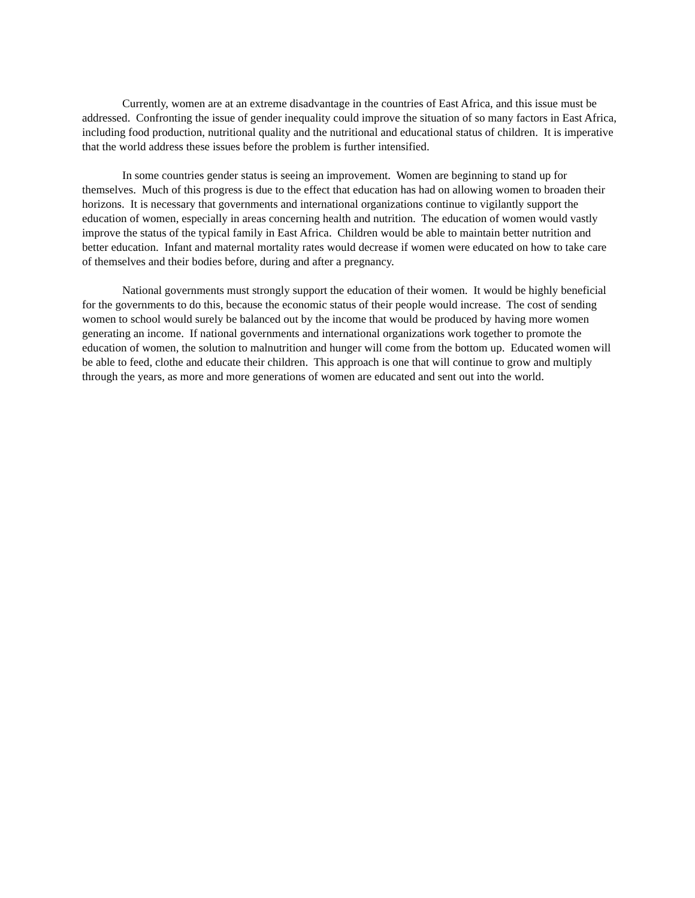Currently, women are at an extreme disadvantage in the countries of East Africa, and this issue must be addressed. Confronting the issue of gender inequality could improve the situation of so many factors in East Africa, including food production, nutritional quality and the nutritional and educational status of children. It is imperative that the world address these issues before the problem is further intensified.
In some countries gender status is seeing an improvement. Women are beginning to stand up for themselves. Much of this progress is due to the effect that education has had on allowing women to broaden their horizons. It is necessary that governments and international organizations continue to vigilantly support the education of women, especially in areas concerning health and nutrition. The education of women would vastly improve the status of the typical family in East Africa. Children would be able to maintain better nutrition and better education. Infant and maternal mortality rates would decrease if women were educated on how to take care of themselves and their bodies before, during and after a pregnancy.
National governments must strongly support the education of their women. It would be highly beneficial for the governments to do this, because the economic status of their people would increase. The cost of sending women to school would surely be balanced out by the income that would be produced by having more women generating an income. If national governments and international organizations work together to promote the education of women, the solution to malnutrition and hunger will come from the bottom up. Educated women will be able to feed, clothe and educate their children. This approach is one that will continue to grow and multiply through the years, as more and more generations of women are educated and sent out into the world.